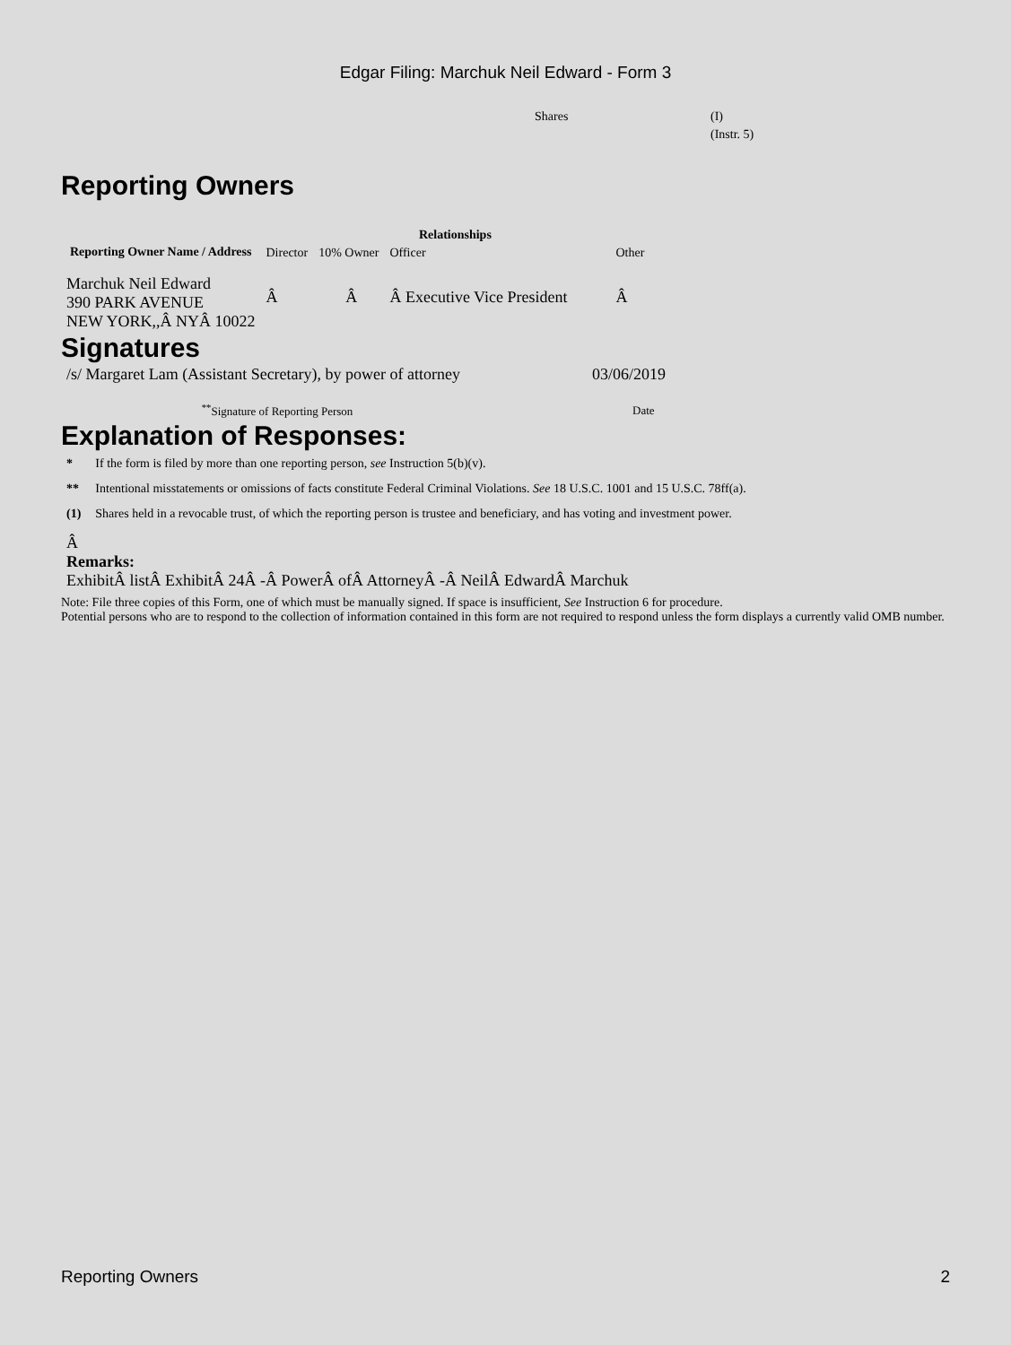Edgar Filing: Marchuk Neil Edward - Form 3
Shares (I)
(Instr. 5)
Reporting Owners
| Reporting Owner Name / Address | Relationships | | | |
| --- | --- | --- | --- | --- |
| | Director | 10% Owner | Officer | Other |
| Marchuk Neil Edward 390 PARK AVENUE NEW YORK,,Â NYÂ 10022 | Â | Â | Â Executive Vice President | Â |
Signatures
| /s/ Margaret Lam (Assistant Secretary), by power of attorney | 03/06/2019 |
| <sup>**</sup> Signature of Reporting Person | Date |
Explanation of Responses:
| * | If the form is filed by more than one reporting person, see Instruction 5(b)(v). |
| ** | Intentional misstatements or omissions of facts constitute Federal Criminal Violations. See 18 U.S.C. 1001 and 15 U.S.C. 78ff(a). |
| (1) | Shares held in a revocable trust, of which the reporting person is trustee and beneficiary, and has voting and investment power. |
Â
Remarks:
ExhibitÂ listÂ ExhibitÂ 24Â -Â PowerÂ ofÂ AttorneyÂ -Â NeilÂ EdwardÂ Marchuk
Note: File three copies of this Form, one of which must be manually signed. If space is insufficient, See Instruction 6 for procedure.
Potential persons who are to respond to the collection of information contained in this form are not required to respond unless the form displays a currently valid OMB number.
Reporting Owners 2